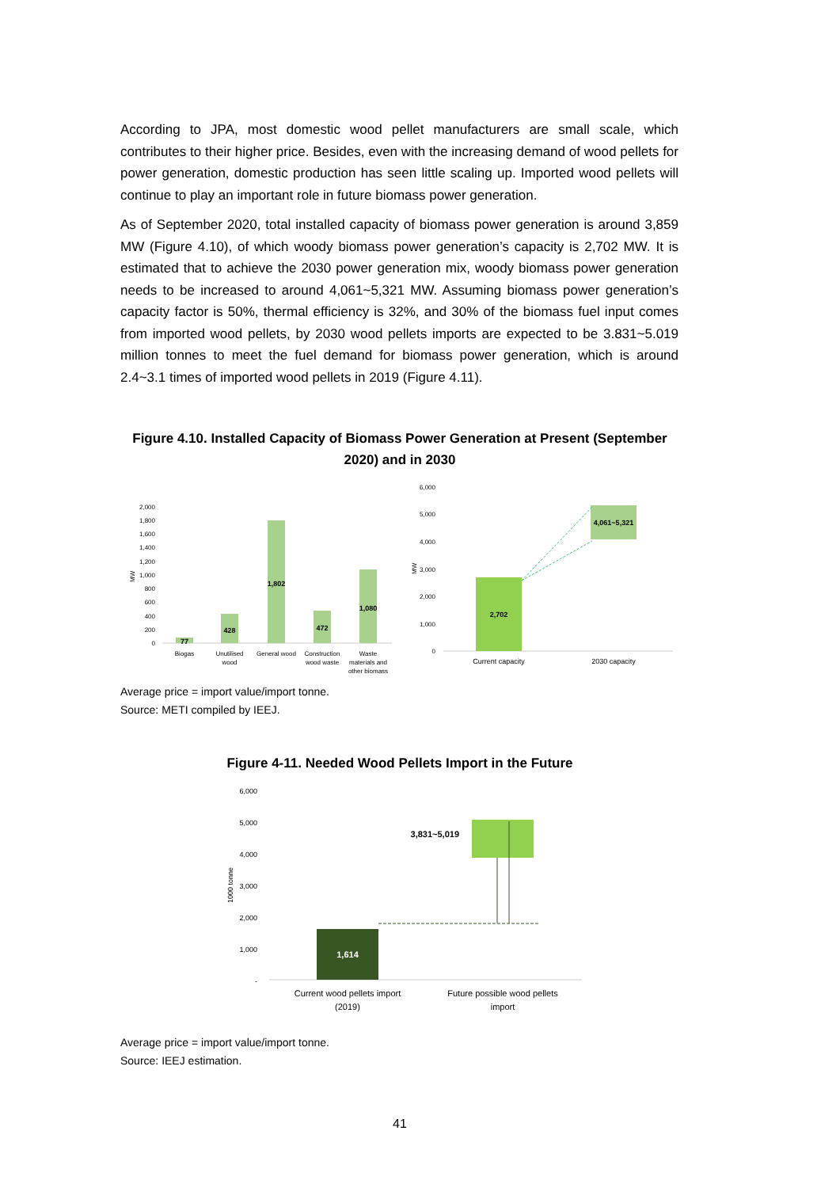According to JPA, most domestic wood pellet manufacturers are small scale, which contributes to their higher price. Besides, even with the increasing demand of wood pellets for power generation, domestic production has seen little scaling up. Imported wood pellets will continue to play an important role in future biomass power generation.
As of September 2020, total installed capacity of biomass power generation is around 3,859 MW (Figure 4.10), of which woody biomass power generation’s capacity is 2,702 MW. It is estimated that to achieve the 2030 power generation mix, woody biomass power generation needs to be increased to around 4,061~5,321 MW. Assuming biomass power generation’s capacity factor is 50%, thermal efficiency is 32%, and 30% of the biomass fuel input comes from imported wood pellets, by 2030 wood pellets imports are expected to be 3.831~5.019 million tonnes to meet the fuel demand for biomass power generation, which is around 2.4~3.1 times of imported wood pellets in 2019 (Figure 4.11).
Figure 4.10. Installed Capacity of Biomass Power Generation at Present (September 2020) and in 2030
2,000
1,800
1,600
1,400
1,200
1,000
800
600
400
200
0
MW
77
428
1,802
472
1,080
Biogas
Unutilised
wood
General wood
Construction
wood waste
Waste
materials and
other biomass
6,000
5,000
4,000
3,000
2,000
1,000
0
MW
2,702
4,061~5,321
Current capacity
2030 capacity
Average price = import value/import tonne.
Source: METI compiled by IEEJ.
Figure 4-11. Needed Wood Pellets Import in the Future
6,000
5,000
4,000
3,000
2,000
1,000
-
1000 tonne
1,614
3,831~5,019
Current wood pellets import
(2019)
Future possible wood pellets
import
Average price = import value/import tonne.
Source: IEEJ estimation.
41